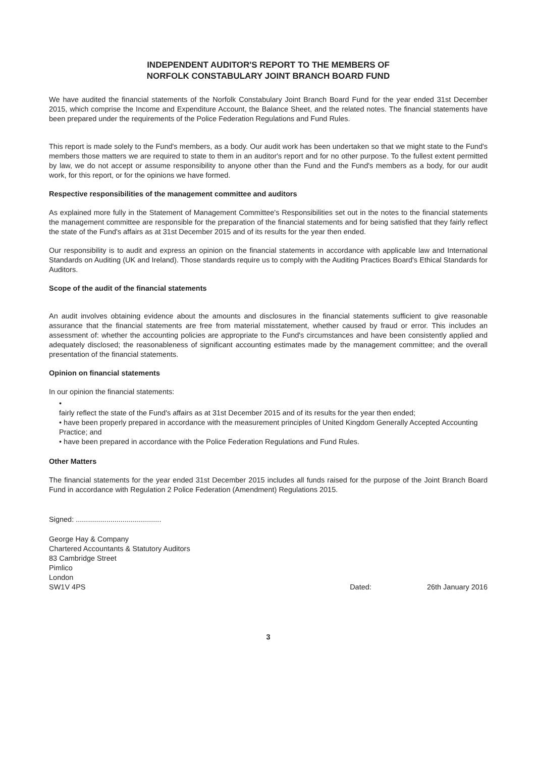INDEPENDENT AUDITOR'S REPORT TO THE MEMBERS OF
NORFOLK CONSTABULARY JOINT BRANCH BOARD FUND
We have audited the financial statements of the Norfolk Constabulary Joint Branch Board Fund for the year ended 31st December 2015, which comprise the Income and Expenditure Account, the Balance Sheet, and the related notes. The financial statements have been prepared under the requirements of the Police Federation Regulations and Fund Rules.
This report is made solely to the Fund's members, as a body. Our audit work has been undertaken so that we might state to the Fund's members those matters we are required to state to them in an auditor's report and for no other purpose. To the fullest extent permitted by law, we do not accept or assume responsibility to anyone other than the Fund and the Fund's members as a body, for our audit work, for this report, or for the opinions we have formed.
Respective responsibilities of the management committee and auditors
As explained more fully in the Statement of Management Committee's Responsibilities set out in the notes to the financial statements the management committee are responsible for the preparation of the financial statements and for being satisfied that they fairly reflect the state of the Fund's affairs as at 31st December 2015 and of its results for the year then ended.
Our responsibility is to audit and express an opinion on the financial statements in accordance with applicable law and International Standards on Auditing (UK and Ireland). Those standards require us to comply with the Auditing Practices Board's Ethical Standards for Auditors.
Scope of the audit of the financial statements
An audit involves obtaining evidence about the amounts and disclosures in the financial statements sufficient to give reasonable assurance that the financial statements are free from material misstatement, whether caused by fraud or error. This includes an assessment of: whether the accounting policies are appropriate to the Fund's circumstances and have been consistently applied and adequately disclosed; the reasonableness of significant accounting estimates made by the management committee; and the overall presentation of the financial statements.
Opinion on financial statements
In our opinion the financial statements:
•
fairly reflect the state of the Fund's affairs as at 31st December 2015 and of its results for the year then ended;
• have been properly prepared in accordance with the measurement principles of United Kingdom Generally Accepted Accounting Practice; and
• have been prepared in accordance with the Police Federation Regulations and Fund Rules.
Other Matters
The financial statements for the year ended 31st December 2015 includes all funds raised for the purpose of the Joint Branch Board Fund in accordance with Regulation 2 Police Federation (Amendment) Regulations 2015.
Signed: ..........................................
George Hay & Company
Chartered Accountants & Statutory Auditors
83 Cambridge Street
Pimlico
London
SW1V 4PS
Dated: 26th January 2016
3